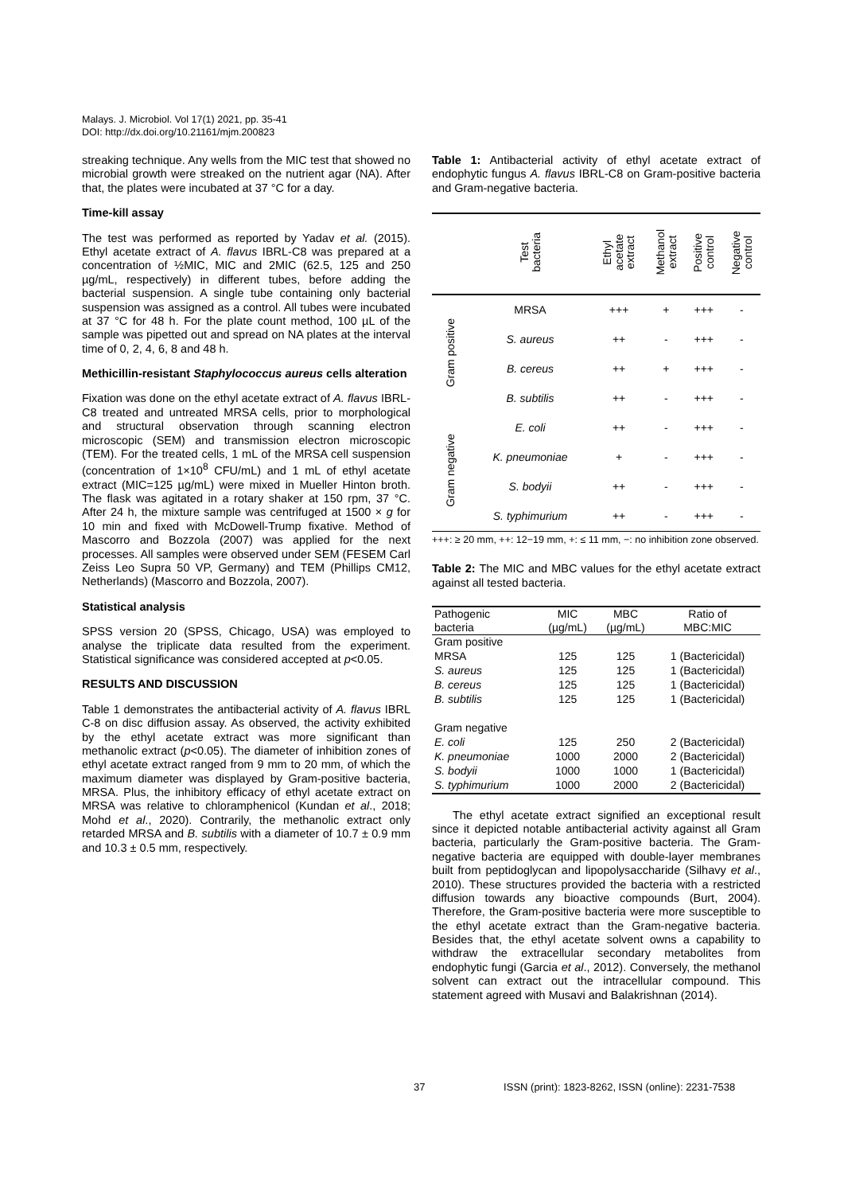Malays. J. Microbiol. Vol 17(1) 2021, pp. 35-41
DOI: http://dx.doi.org/10.21161/mjm.200823
streaking technique. Any wells from the MIC test that showed no microbial growth were streaked on the nutrient agar (NA). After that, the plates were incubated at 37 °C for a day.
Time-kill assay
The test was performed as reported by Yadav et al. (2015). Ethyl acetate extract of A. flavus IBRL-C8 was prepared at a concentration of ½MIC, MIC and 2MIC (62.5, 125 and 250 µg/mL, respectively) in different tubes, before adding the bacterial suspension. A single tube containing only bacterial suspension was assigned as a control. All tubes were incubated at 37 °C for 48 h. For the plate count method, 100 µL of the sample was pipetted out and spread on NA plates at the interval time of 0, 2, 4, 6, 8 and 48 h.
Methicillin-resistant Staphylococcus aureus cells alteration
Fixation was done on the ethyl acetate extract of A. flavus IBRL-C8 treated and untreated MRSA cells, prior to morphological and structural observation through scanning electron microscopic (SEM) and transmission electron microscopic (TEM). For the treated cells, 1 mL of the MRSA cell suspension (concentration of 1×10<sup>8</sup> CFU/mL) and 1 mL of ethyl acetate extract (MIC=125 µg/mL) were mixed in Mueller Hinton broth. The flask was agitated in a rotary shaker at 150 rpm, 37 °C. After 24 h, the mixture sample was centrifuged at 1500 × g for 10 min and fixed with McDowell-Trump fixative. Method of Mascorro and Bozzola (2007) was applied for the next processes. All samples were observed under SEM (FESEM Carl Zeiss Leo Supra 50 VP, Germany) and TEM (Phillips CM12, Netherlands) (Mascorro and Bozzola, 2007).
Statistical analysis
SPSS version 20 (SPSS, Chicago, USA) was employed to analyse the triplicate data resulted from the experiment. Statistical significance was considered accepted at p<0.05.
RESULTS AND DISCUSSION
Table 1 demonstrates the antibacterial activity of A. flavus IBRL C-8 on disc diffusion assay. As observed, the activity exhibited by the ethyl acetate extract was more significant than methanolic extract (p<0.05). The diameter of inhibition zones of ethyl acetate extract ranged from 9 mm to 20 mm, of which the maximum diameter was displayed by Gram-positive bacteria, MRSA. Plus, the inhibitory efficacy of ethyl acetate extract on MRSA was relative to chloramphenicol (Kundan et al., 2018; Mohd et al., 2020). Contrarily, the methanolic extract only retarded MRSA and B. subtilis with a diameter of 10.7 ± 0.9 mm and 10.3 ± 0.5 mm, respectively.
Table 1: Antibacterial activity of ethyl acetate extract of endophytic fungus A. flavus IBRL-C8 on Gram-positive bacteria and Gram-negative bacteria.
| | Test bacteria | Ethyl acetate extract | Methanol extract | Positive control | Negative control |
| --- | --- | --- | --- | --- | --- |
| Gram positive | MRSA | +++ | + | +++ | - |
| | S. aureus | ++ | - | +++ | - |
| | B. cereus | ++ | + | +++ | - |
| | B. subtilis | ++ | - | +++ | - |
| Gram negative | E. coli | ++ | - | +++ | - |
| | K. pneumoniae | + | - | +++ | - |
| | S. bodyii | ++ | - | +++ | - |
| | S. typhimurium | ++ | - | +++ | - |
+++: ≥ 20 mm, ++: 12−19 mm, +: ≤ 11 mm, −: no inhibition zone observed.
Table 2: The MIC and MBC values for the ethyl acetate extract against all tested bacteria.
| Pathogenic bacteria | MIC (µg/mL) | MBC (µg/mL) | Ratio of MBC:MIC |
| --- | --- | --- | --- |
| Gram positive | | | |
| MRSA | 125 | 125 | 1 (Bactericidal) |
| S. aureus | 125 | 125 | 1 (Bactericidal) |
| B. cereus | 125 | 125 | 1 (Bactericidal) |
| B. subtilis | 125 | 125 | 1 (Bactericidal) |
| Gram negative | | | |
| E. coli | 125 | 250 | 2 (Bactericidal) |
| K. pneumoniae | 1000 | 2000 | 2 (Bactericidal) |
| S. bodyii | 1000 | 1000 | 1 (Bactericidal) |
| S. typhimurium | 1000 | 2000 | 2 (Bactericidal) |
The ethyl acetate extract signified an exceptional result since it depicted notable antibacterial activity against all Gram bacteria, particularly the Gram-positive bacteria. The Gram-negative bacteria are equipped with double-layer membranes built from peptidoglycan and lipopolysaccharide (Silhavy et al., 2010). These structures provided the bacteria with a restricted diffusion towards any bioactive compounds (Burt, 2004). Therefore, the Gram-positive bacteria were more susceptible to the ethyl acetate extract than the Gram-negative bacteria. Besides that, the ethyl acetate solvent owns a capability to withdraw the extracellular secondary metabolites from endophytic fungi (Garcia et al., 2012). Conversely, the methanol solvent can extract out the intracellular compound. This statement agreed with Musavi and Balakrishnan (2014).
37 ISSN (print): 1823-8262, ISSN (online): 2231-7538